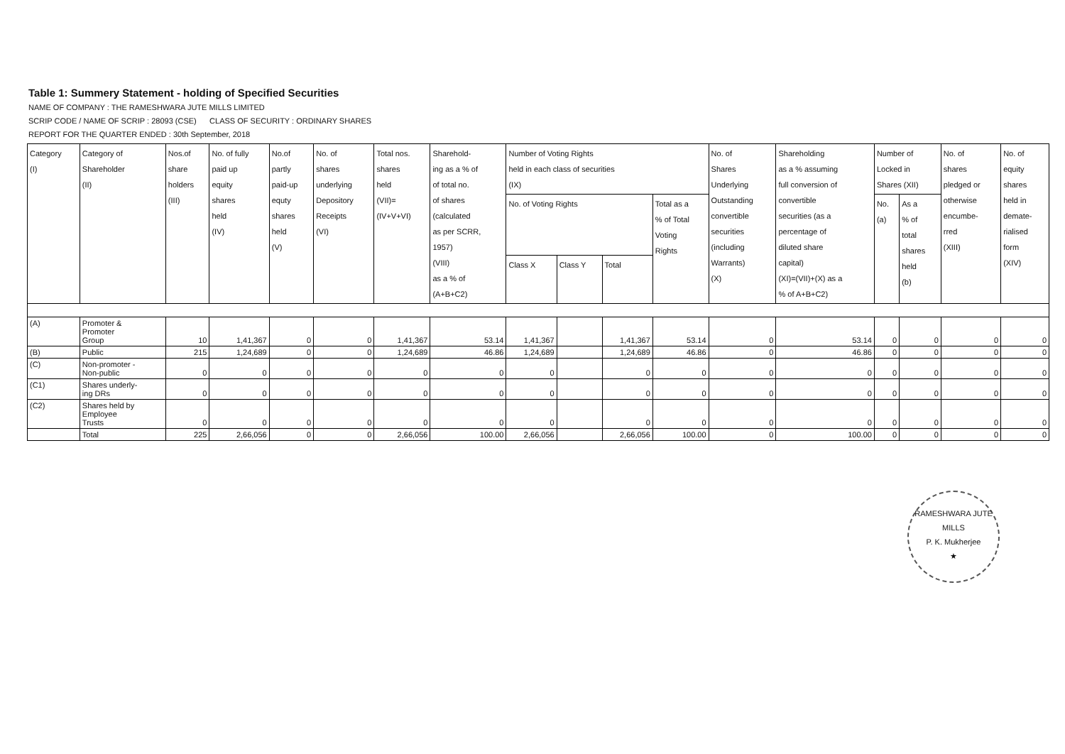Table 1: Summery Statement - holding of Specified Securities
NAME OF COMPANY : THE RAMESHWARA JUTE MILLS LIMITED
SCRIP CODE / NAME OF SCRIP : 28093 (CSE) CLASS OF SECURITY : ORDINARY SHARES
REPORT FOR THE QUARTER ENDED : 30th September, 2018
| Category (I) | Category of Shareholder (II) | Nos.of share holders (III) | No. of fully paid up equity shares held (IV) | No.of partly paid-up equty shares held (V) | No. of shares underlying Depository Receipts (VI) | Total nos. shares held (VII)= (IV+V+VI) | Sharehold- ing as a % of of total no. of shares (calculated as per SCRR, 1957) (VIII) as a % of (A+B+C2) | Number of Voting Rights held in each class of securities (IX) | | | | No. of Shares Underlying Outstanding convertible securities (including Warrants) (X) | Shareholding as a % assuming full conversion of convertible securities (as a percentage of diluted share capital) (XI)=(VII)+(X) as a % of A+B+C2) | Number of Locked in Shares (XII) | | No. of shares pledged or otherwise encumbe- rred (XIII) | No. of equity shares held in demate- rialised form (XIV) |
| --- | --- | --- | --- | --- | --- | --- | --- | --- | --- | --- | --- | --- | --- | --- | --- | --- | --- |
| | | | | | | | | No. of Voting Rights | | | Total as a % of Total Voting Rights | | | No. (a) | As a % of total shares held (b) | | |
| | | | | | | | | Class X | Class Y | Total | | | | | | | |
| (A) | Promoter & Promoter Group | 10 | 1,41,367 | 0 | 0 | 1,41,367 | 53.14 | 1,41,367 | | 1,41,367 | 53.14 | 0 | 53.14 | 0 | 0 | 0 | 0 |
| (B) | Public | 215 | 1,24,689 | 0 | 0 | 1,24,689 | 46.86 | 1,24,689 | | 1,24,689 | 46.86 | 0 | 46.86 | 0 | 0 | 0 | 0 |
| (C) | Non-promoter - Non-public | 0 | 0 | 0 | 0 | 0 | 0 | 0 | | 0 | 0 | 0 | 0 | 0 | 0 | 0 | 0 |
| (C1) | Shares underly- ing DRs | 0 | 0 | 0 | 0 | 0 | 0 | 0 | | 0 | 0 | 0 | 0 | 0 | 0 | 0 | 0 |
| (C2) | Shares held by Employee Trusts | 0 | 0 | 0 | 0 | 0 | 0 | 0 | | 0 | 0 | 0 | 0 | 0 | 0 | 0 | 0 |
| | Total | 225 | 2,66,056 | 0 | 0 | 2,66,056 | 100.00 | 2,66,056 | | 2,66,056 | 100.00 | 0 | 100.00 | 0 | 0 | 0 | 0 |
RAMESHWARA JUTE MILLS
P. K. Mukherjee
★